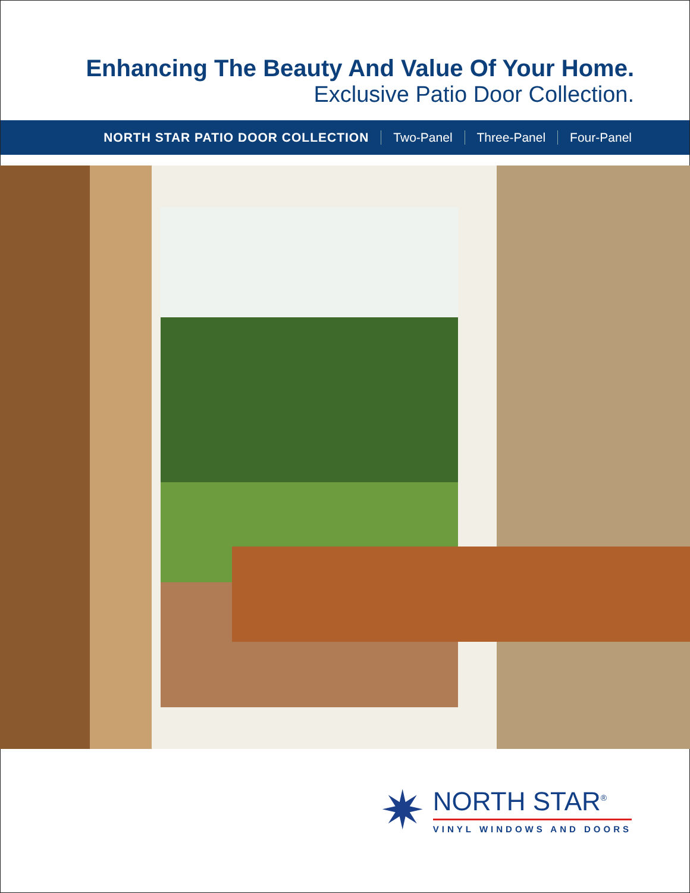Enhancing The Beauty And Value Of Your Home.
Exclusive Patio Door Collection.
NORTH STAR PATIO DOOR COLLECTION Two-Panel Three-Panel Four-Panel
✷
NORTH STAR<sup>®</sup>
VINYL WINDOWS AND DOORS